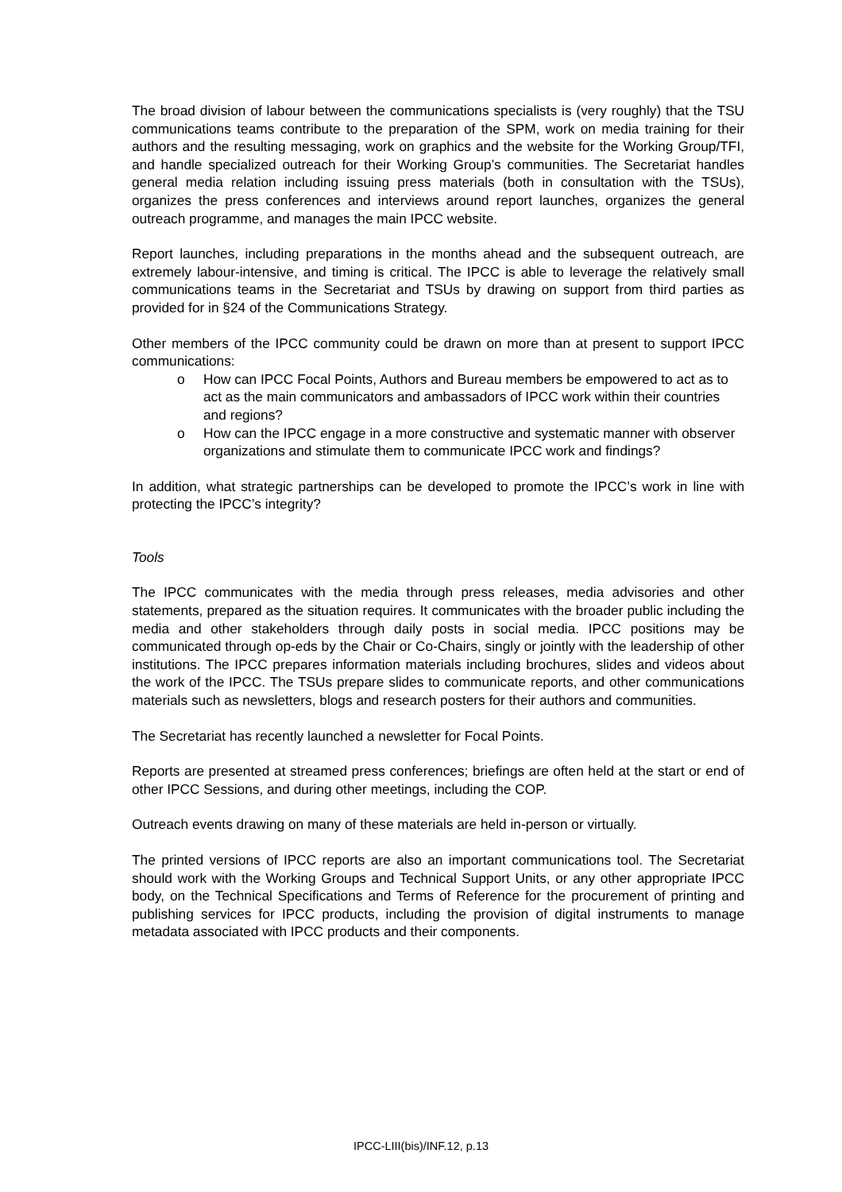The broad division of labour between the communications specialists is (very roughly) that the TSU communications teams contribute to the preparation of the SPM, work on media training for their authors and the resulting messaging, work on graphics and the website for the Working Group/TFI, and handle specialized outreach for their Working Group’s communities. The Secretariat handles general media relation including issuing press materials (both in consultation with the TSUs), organizes the press conferences and interviews around report launches, organizes the general outreach programme, and manages the main IPCC website.
Report launches, including preparations in the months ahead and the subsequent outreach, are extremely labour-intensive, and timing is critical. The IPCC is able to leverage the relatively small communications teams in the Secretariat and TSUs by drawing on support from third parties as provided for in §24 of the Communications Strategy.
Other members of the IPCC community could be drawn on more than at present to support IPCC communications:
o How can IPCC Focal Points, Authors and Bureau members be empowered to act as to act as the main communicators and ambassadors of IPCC work within their countries and regions?
o How can the IPCC engage in a more constructive and systematic manner with observer organizations and stimulate them to communicate IPCC work and findings?
In addition, what strategic partnerships can be developed to promote the IPCC’s work in line with protecting the IPCC’s integrity?
Tools
The IPCC communicates with the media through press releases, media advisories and other statements, prepared as the situation requires. It communicates with the broader public including the media and other stakeholders through daily posts in social media. IPCC positions may be communicated through op-eds by the Chair or Co-Chairs, singly or jointly with the leadership of other institutions. The IPCC prepares information materials including brochures, slides and videos about the work of the IPCC. The TSUs prepare slides to communicate reports, and other communications materials such as newsletters, blogs and research posters for their authors and communities.
The Secretariat has recently launched a newsletter for Focal Points.
Reports are presented at streamed press conferences; briefings are often held at the start or end of other IPCC Sessions, and during other meetings, including the COP.
Outreach events drawing on many of these materials are held in-person or virtually.
The printed versions of IPCC reports are also an important communications tool. The Secretariat should work with the Working Groups and Technical Support Units, or any other appropriate IPCC body, on the Technical Specifications and Terms of Reference for the procurement of printing and publishing services for IPCC products, including the provision of digital instruments to manage metadata associated with IPCC products and their components.
IPCC-LIII(bis)/INF.12, p.13